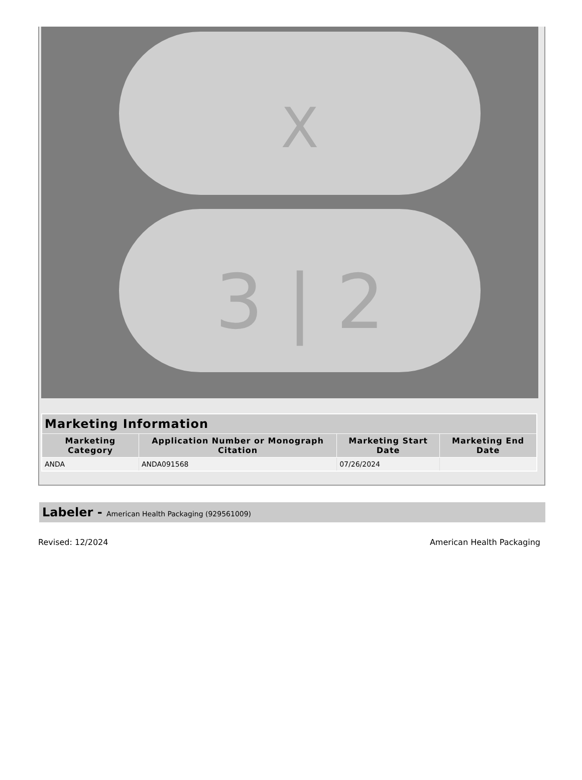X
3 | 2
| Marketing Information | | | |
| --- | --- | --- | --- |
| Marketing Category | Application Number or Monograph Citation | Marketing Start Date | Marketing End Date |
| ANDA | ANDA091568 | 07/26/2024 | |
Labeler - American Health Packaging (929561009)
Revised: 12/2024 American Health Packaging